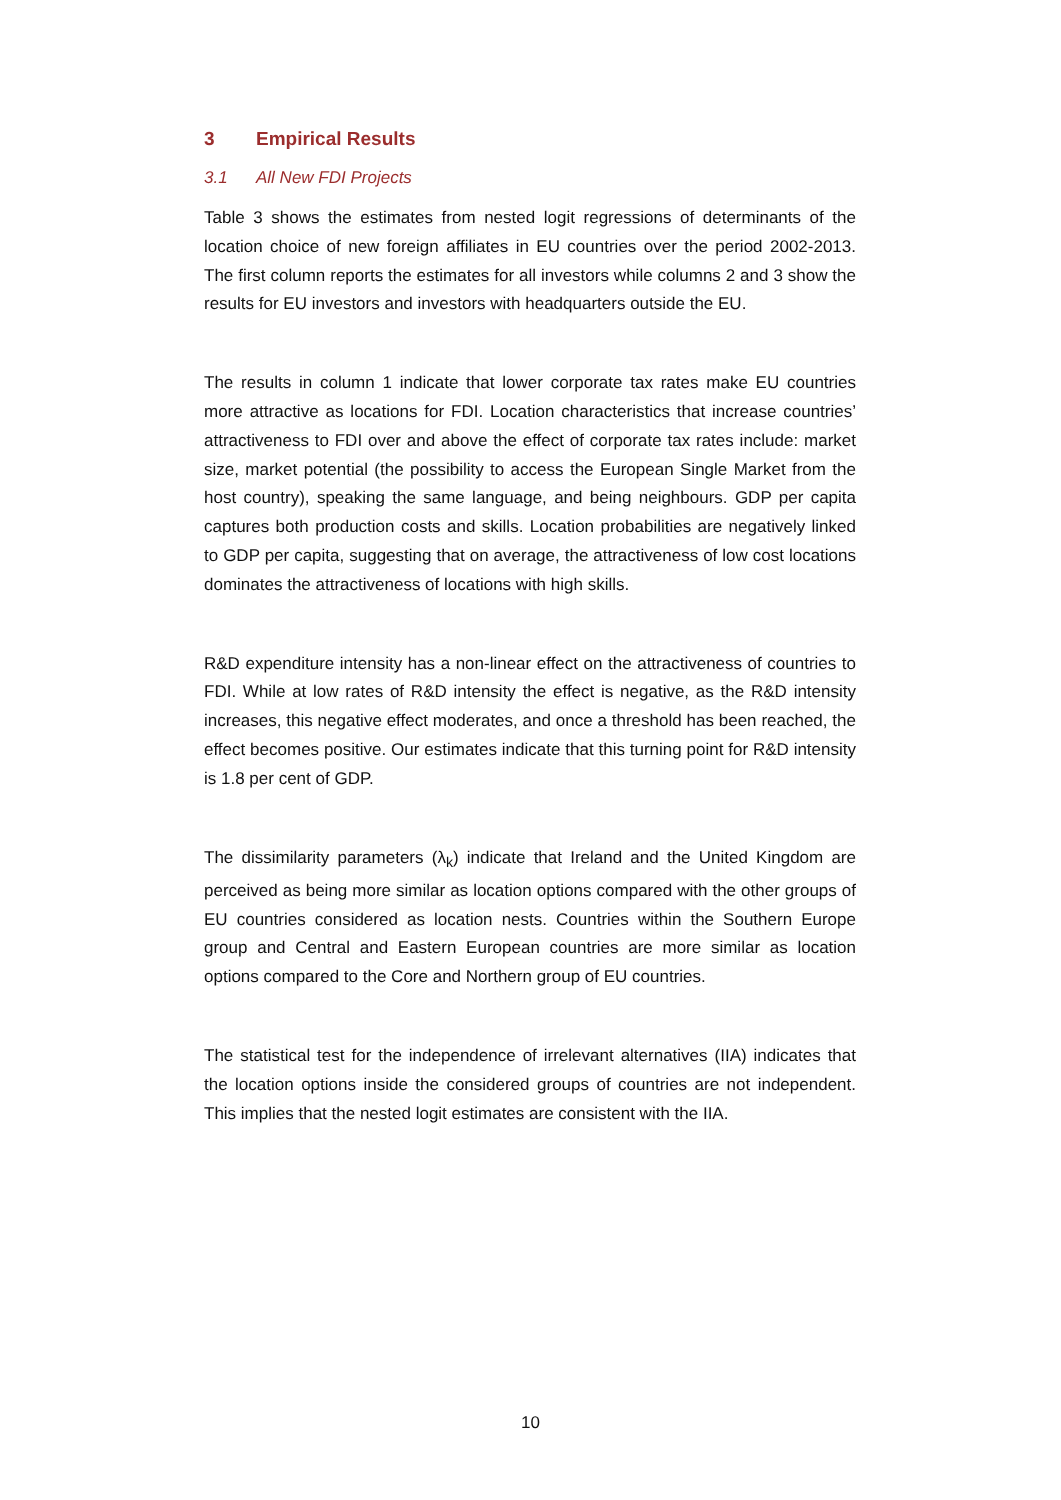3 Empirical Results
3.1 All New FDI Projects
Table 3 shows the estimates from nested logit regressions of determinants of the location choice of new foreign affiliates in EU countries over the period 2002-2013. The first column reports the estimates for all investors while columns 2 and 3 show the results for EU investors and investors with headquarters outside the EU.
The results in column 1 indicate that lower corporate tax rates make EU countries more attractive as locations for FDI. Location characteristics that increase countries’ attractiveness to FDI over and above the effect of corporate tax rates include: market size, market potential (the possibility to access the European Single Market from the host country), speaking the same language, and being neighbours. GDP per capita captures both production costs and skills. Location probabilities are negatively linked to GDP per capita, suggesting that on average, the attractiveness of low cost locations dominates the attractiveness of locations with high skills.
R&D expenditure intensity has a non-linear effect on the attractiveness of countries to FDI. While at low rates of R&D intensity the effect is negative, as the R&D intensity increases, this negative effect moderates, and once a threshold has been reached, the effect becomes positive. Our estimates indicate that this turning point for R&D intensity is 1.8 per cent of GDP.
The dissimilarity parameters (λ<sub>k</sub>) indicate that Ireland and the United Kingdom are perceived as being more similar as location options compared with the other groups of EU countries considered as location nests. Countries within the Southern Europe group and Central and Eastern European countries are more similar as location options compared to the Core and Northern group of EU countries.
The statistical test for the independence of irrelevant alternatives (IIA) indicates that the location options inside the considered groups of countries are not independent. This implies that the nested logit estimates are consistent with the IIA.
10